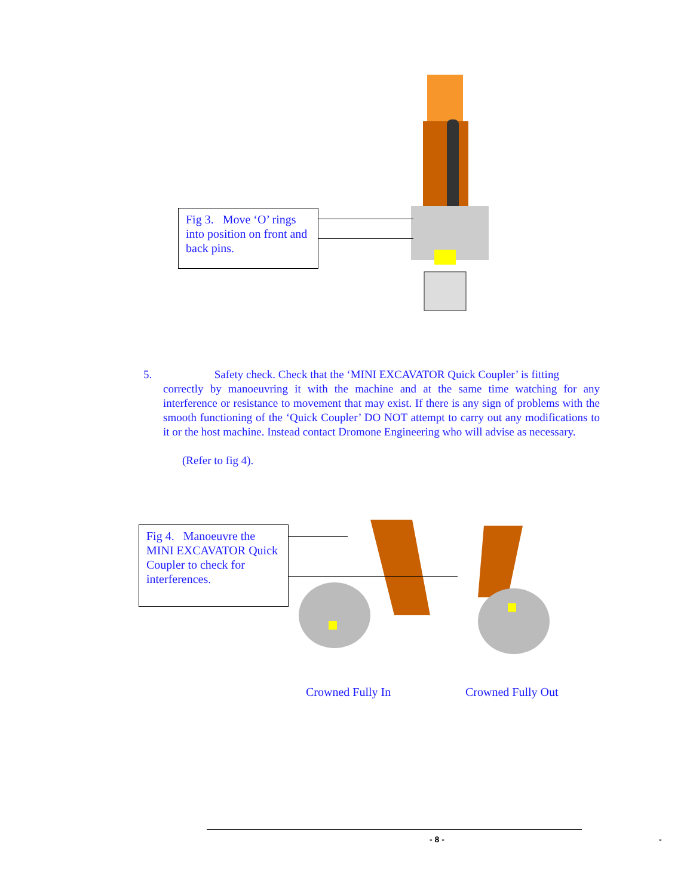Fig 3. Move ‘O’ rings into position on front and back pins.
5. Safety check. Check that the ‘MINI EXCAVATOR Quick Coupler’ is fitting
correctly by manoeuvring it with the machine and at the same time watching for any interference or resistance to movement that may exist. If there is any sign of problems with the smooth functioning of the ‘Quick Coupler’ DO NOT attempt to carry out any modifications to it or the host machine. Instead contact Dromone Engineering who will advise as necessary.
(Refer to fig 4).
Fig 4. Manoeuvre the MINI EXCAVATOR Quick Coupler to check for interferences.
Crowned Fully In Crowned Fully Out
- 8 - -